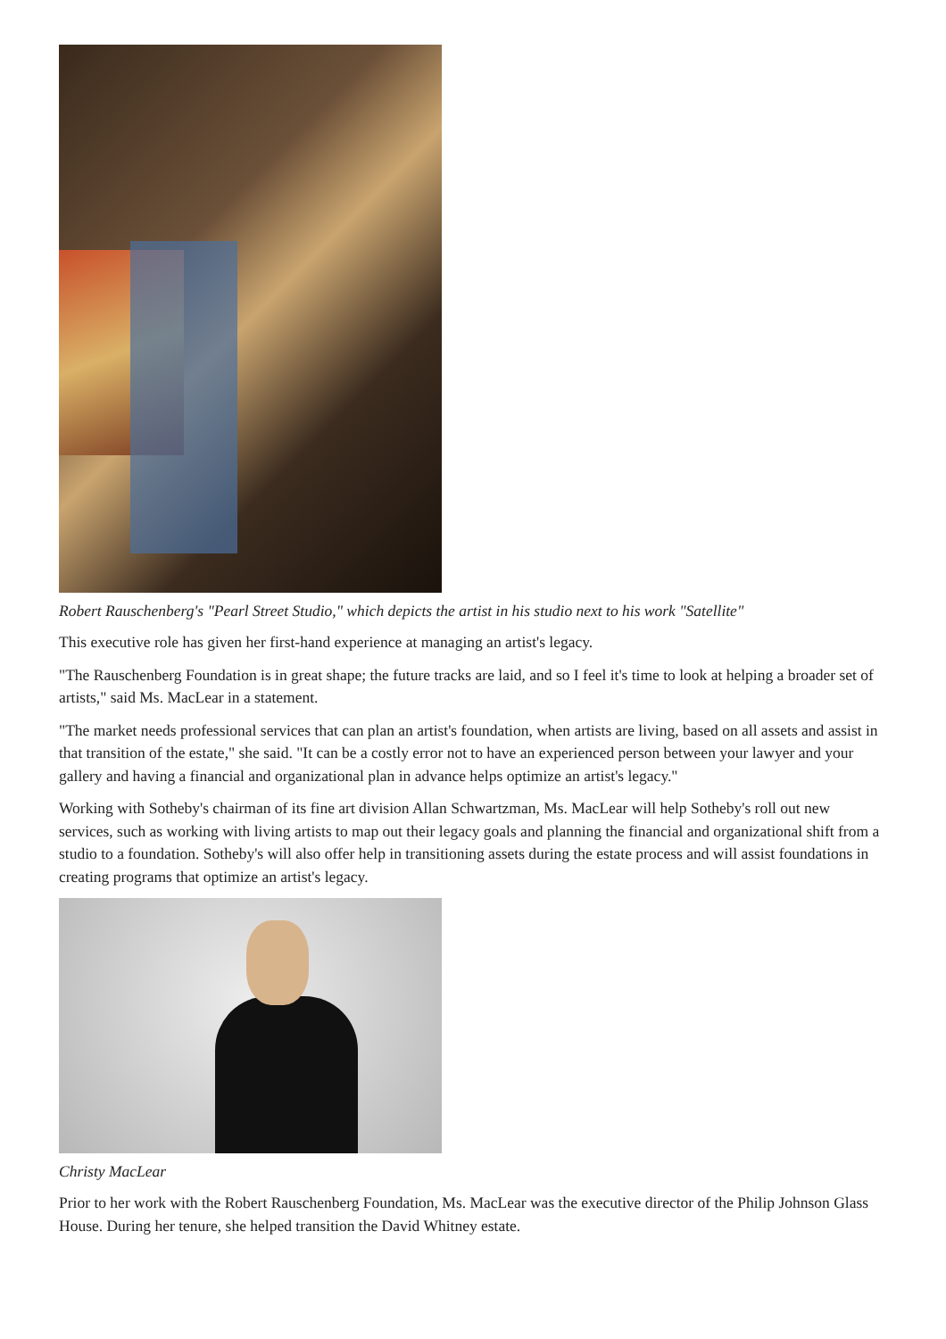Robert Rauschenberg's "Pearl Street Studio," which depicts the artist in his studio next to his work "Satellite"
This executive role has given her first-hand experience at managing an artist's legacy.
"The Rauschenberg Foundation is in great shape; the future tracks are laid, and so I feel it's time to look at helping a broader set of artists," said Ms. MacLear in a statement.
"The market needs professional services that can plan an artist's foundation, when artists are living, based on all assets and assist in that transition of the estate," she said. "It can be a costly error not to have an experienced person between your lawyer and your gallery and having a financial and organizational plan in advance helps optimize an artist's legacy."
Working with Sotheby's chairman of its fine art division Allan Schwartzman, Ms. MacLear will help Sotheby's roll out new services, such as working with living artists to map out their legacy goals and planning the financial and organizational shift from a studio to a foundation. Sotheby's will also offer help in transitioning assets during the estate process and will assist foundations in creating programs that optimize an artist's legacy.
Christy MacLear
Prior to her work with the Robert Rauschenberg Foundation, Ms. MacLear was the executive director of the Philip Johnson Glass House. During her tenure, she helped transition the David Whitney estate.